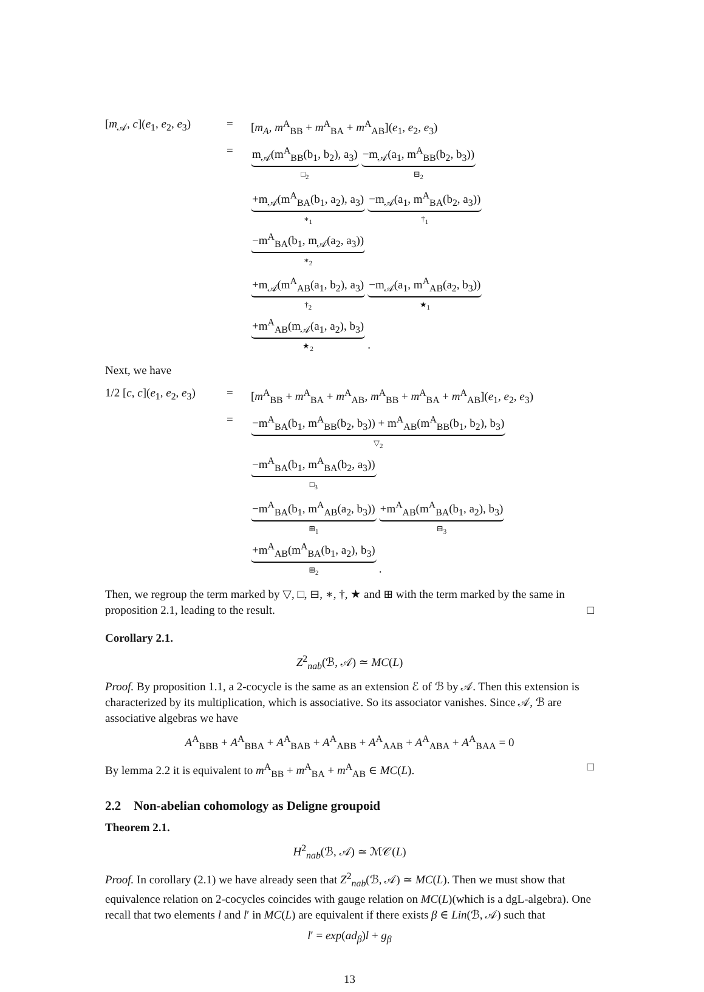[m<sub>𝒜</sub>, c](e<sub>1</sub>, e<sub>2</sub>, e<sub>3</sub>)
=
[m<sub>A</sub>, m<sup>A</sup><sub>BB</sub> + m<sup>A</sup><sub>BA</sub> + m<sup>A</sup><sub>AB</sub>](e<sub>1</sub>, e<sub>2</sub>, e<sub>3</sub>)
=
m<sub>𝒜</sub>(m<sup>A</sup><sub>BB</sub>(b<sub>1</sub>, b<sub>2</sub>), a<sub>3</sub>)
□<sub>2</sub>
−m<sub>𝒜</sub>(a<sub>1</sub>, m<sup>A</sup><sub>BB</sub>(b<sub>2</sub>, b<sub>3</sub>))
⊟<sub>2</sub>
+m<sub>𝒜</sub>(m<sup>A</sup><sub>BA</sub>(b<sub>1</sub>, a<sub>2</sub>), a<sub>3</sub>)
∗<sub>1</sub>
−m<sub>𝒜</sub>(a<sub>1</sub>, m<sup>A</sup><sub>BA</sub>(b<sub>2</sub>, a<sub>3</sub>))
†<sub>1</sub>
−m<sup>A</sup><sub>BA</sub>(b<sub>1</sub>, m<sub>𝒜</sub>(a<sub>2</sub>, a<sub>3</sub>))
∗<sub>2</sub>
+m<sub>𝒜</sub>(m<sup>A</sup><sub>AB</sub>(a<sub>1</sub>, b<sub>2</sub>), a<sub>3</sub>)
†<sub>2</sub>
−m<sub>𝒜</sub>(a<sub>1</sub>, m<sup>A</sup><sub>AB</sub>(a<sub>2</sub>, b<sub>3</sub>))
★<sub>1</sub>
+m<sup>A</sup><sub>AB</sub>(m<sub>𝒜</sub>(a<sub>1</sub>, a<sub>2</sub>), b<sub>3</sub>)
★<sub>2</sub>
.
Next, we have
1/2 [c, c](e<sub>1</sub>, e<sub>2</sub>, e<sub>3</sub>)
=
[m<sup>A</sup><sub>BB</sub> + m<sup>A</sup><sub>BA</sub> + m<sup>A</sup><sub>AB</sub>, m<sup>A</sup><sub>BB</sub> + m<sup>A</sup><sub>BA</sub> + m<sup>A</sup><sub>AB</sub>](e<sub>1</sub>, e<sub>2</sub>, e<sub>3</sub>)
=
−m<sup>A</sup><sub>BA</sub>(b<sub>1</sub>, m<sup>A</sup><sub>BB</sub>(b<sub>2</sub>, b<sub>3</sub>)) + m<sup>A</sup><sub>AB</sub>(m<sup>A</sup><sub>BB</sub>(b<sub>1</sub>, b<sub>2</sub>), b<sub>3</sub>)
▽<sub>2</sub>
−m<sup>A</sup><sub>BA</sub>(b<sub>1</sub>, m<sup>A</sup><sub>BA</sub>(b<sub>2</sub>, a<sub>3</sub>))
□<sub>3</sub>
−m<sup>A</sup><sub>BA</sub>(b<sub>1</sub>, m<sup>A</sup><sub>AB</sub>(a<sub>2</sub>, b<sub>3</sub>))
⊞<sub>1</sub>
+m<sup>A</sup><sub>AB</sub>(m<sup>A</sup><sub>BA</sub>(b<sub>1</sub>, a<sub>2</sub>), b<sub>3</sub>)
⊟<sub>3</sub>
+m<sup>A</sup><sub>AB</sub>(m<sup>A</sup><sub>BA</sub>(b<sub>1</sub>, a<sub>2</sub>), b<sub>3</sub>)
⊞<sub>2</sub>
.
Then, we regroup the term marked by ▽, □, ⊟, ∗, †, ★ and ⊞ with the term marked by the same in proposition 2.1, leading to the result. □
Corollary 2.1.
Z<sup>2</sup><sub>nab</sub>(ℬ, 𝒜) ≃ MC(L)
Proof. By proposition 1.1, a 2-cocycle is the same as an extension ℰ of ℬ by 𝒜. Then this extension is characterized by its multiplication, which is associative. So its associator vanishes. Since 𝒜, ℬ are associative algebras we have
A<sup>A</sup><sub>BBB</sub> + A<sup>A</sup><sub>BBA</sub> + A<sup>A</sup><sub>BAB</sub> + A<sup>A</sup><sub>ABB</sub> + A<sup>A</sup><sub>AAB</sub> + A<sup>A</sup><sub>ABA</sub> + A<sup>A</sup><sub>BAA</sub> = 0
By lemma 2.2 it is equivalent to m<sup>A</sup><sub>BB</sub> + m<sup>A</sup><sub>BA</sub> + m<sup>A</sup><sub>AB</sub> ∈ MC(L). □
2.2 Non-abelian cohomology as Deligne groupoid
Theorem 2.1.
H<sup>2</sup><sub>nab</sub>(ℬ, 𝒜) ≃ ℳ𝒞(L)
Proof. In corollary (2.1) we have already seen that Z<sup>2</sup><sub>nab</sub>(ℬ, 𝒜) ≃ MC(L). Then we must show that equivalence relation on 2-cocycles coincides with gauge relation on MC(L)(which is a dgL-algebra). One recall that two elements l and l′ in MC(L) are equivalent if there exists β ∈ Lin(ℬ, 𝒜) such that
l′ = exp(ad<sub>β</sub>)l + g<sub>β</sub>
13